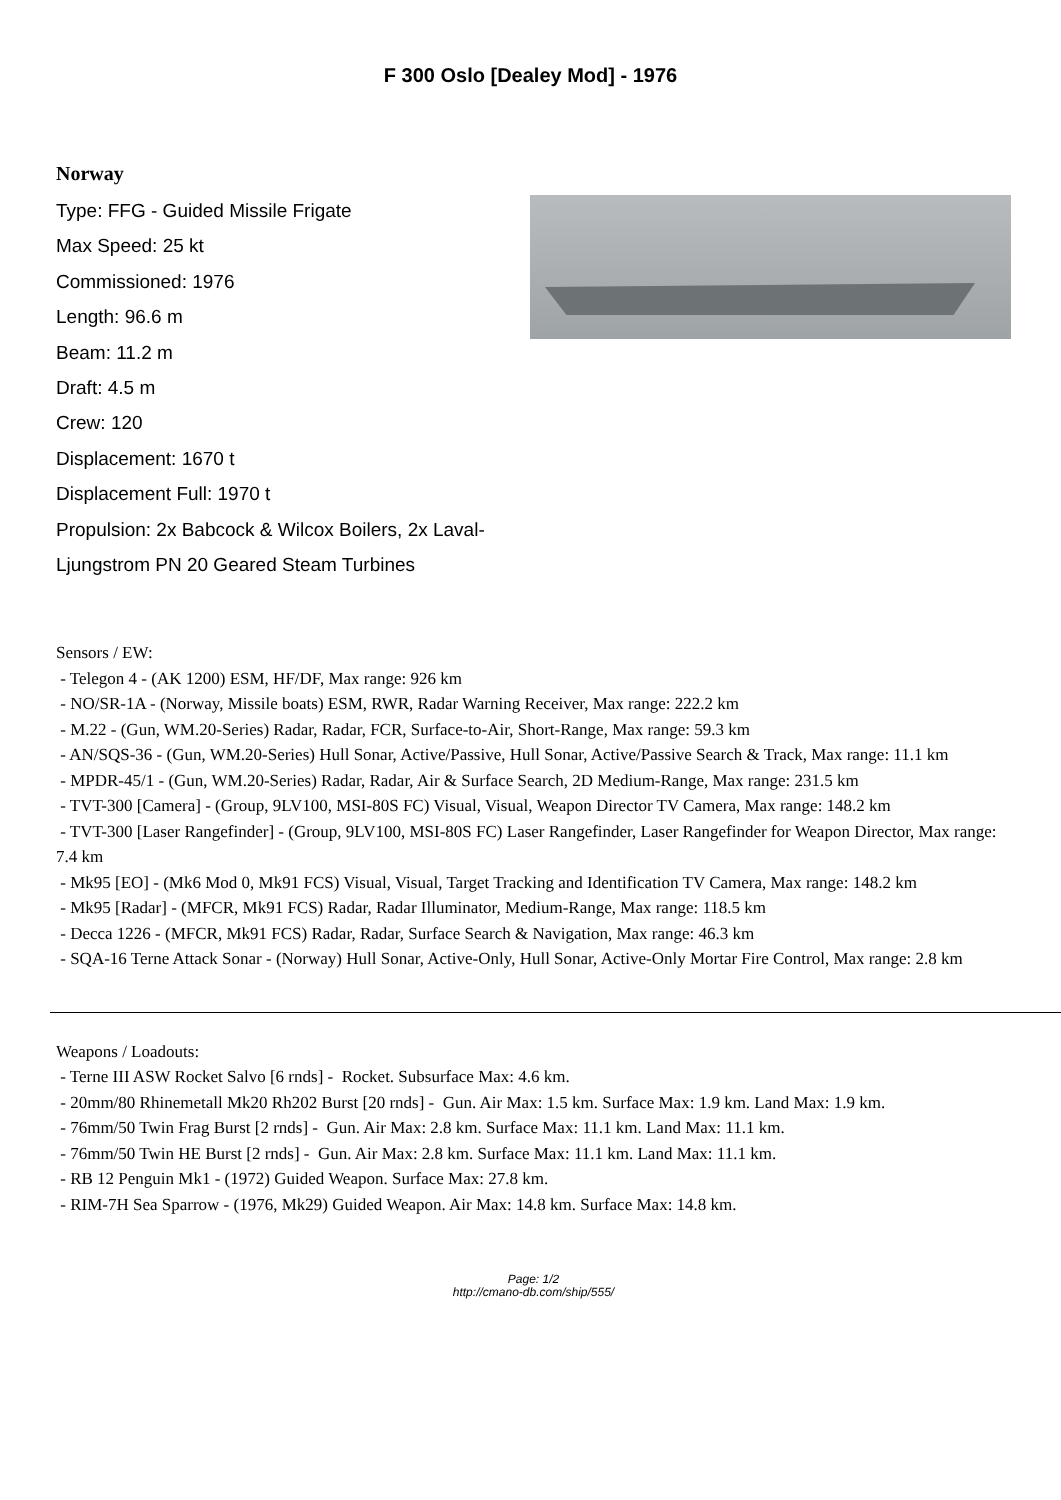F 300 Oslo [Dealey Mod] - 1976
Norway
Type: FFG - Guided Missile Frigate
Max Speed: 25 kt
Commissioned: 1976
Length: 96.6 m
Beam: 11.2 m
Draft: 4.5 m
Crew: 120
Displacement: 1670 t
Displacement Full: 1970 t
Propulsion: 2x Babcock & Wilcox Boilers, 2x Laval-Ljungstrom PN 20 Geared Steam Turbines
Sensors / EW:
- Telegon 4 - (AK 1200) ESM, HF/DF, Max range: 926 km
- NO/SR-1A - (Norway, Missile boats) ESM, RWR, Radar Warning Receiver, Max range: 222.2 km
- M.22 - (Gun, WM.20-Series) Radar, Radar, FCR, Surface-to-Air, Short-Range, Max range: 59.3 km
- AN/SQS-36 - (Gun, WM.20-Series) Hull Sonar, Active/Passive, Hull Sonar, Active/Passive Search & Track, Max range: 11.1 km
- MPDR-45/1 - (Gun, WM.20-Series) Radar, Radar, Air & Surface Search, 2D Medium-Range, Max range: 231.5 km
- TVT-300 [Camera] - (Group, 9LV100, MSI-80S FC) Visual, Visual, Weapon Director TV Camera, Max range: 148.2 km
- TVT-300 [Laser Rangefinder] - (Group, 9LV100, MSI-80S FC) Laser Rangefinder, Laser Rangefinder for Weapon Director, Max range: 7.4 km
- Mk95 [EO] - (Mk6 Mod 0, Mk91 FCS) Visual, Visual, Target Tracking and Identification TV Camera, Max range: 148.2 km
- Mk95 [Radar] - (MFCR, Mk91 FCS) Radar, Radar Illuminator, Medium-Range, Max range: 118.5 km
- Decca 1226 - (MFCR, Mk91 FCS) Radar, Radar, Surface Search & Navigation, Max range: 46.3 km
- SQA-16 Terne Attack Sonar - (Norway) Hull Sonar, Active-Only, Hull Sonar, Active-Only Mortar Fire Control, Max range: 2.8 km
Weapons / Loadouts:
- Terne III ASW Rocket Salvo [6 rnds] - Rocket. Subsurface Max: 4.6 km.
- 20mm/80 Rhinemetall Mk20 Rh202 Burst [20 rnds] - Gun. Air Max: 1.5 km. Surface Max: 1.9 km. Land Max: 1.9 km.
- 76mm/50 Twin Frag Burst [2 rnds] - Gun. Air Max: 2.8 km. Surface Max: 11.1 km. Land Max: 11.1 km.
- 76mm/50 Twin HE Burst [2 rnds] - Gun. Air Max: 2.8 km. Surface Max: 11.1 km. Land Max: 11.1 km.
- RB 12 Penguin Mk1 - (1972) Guided Weapon. Surface Max: 27.8 km.
- RIM-7H Sea Sparrow - (1976, Mk29) Guided Weapon. Air Max: 14.8 km. Surface Max: 14.8 km.
Page: 1/2
http://cmano-db.com/ship/555/